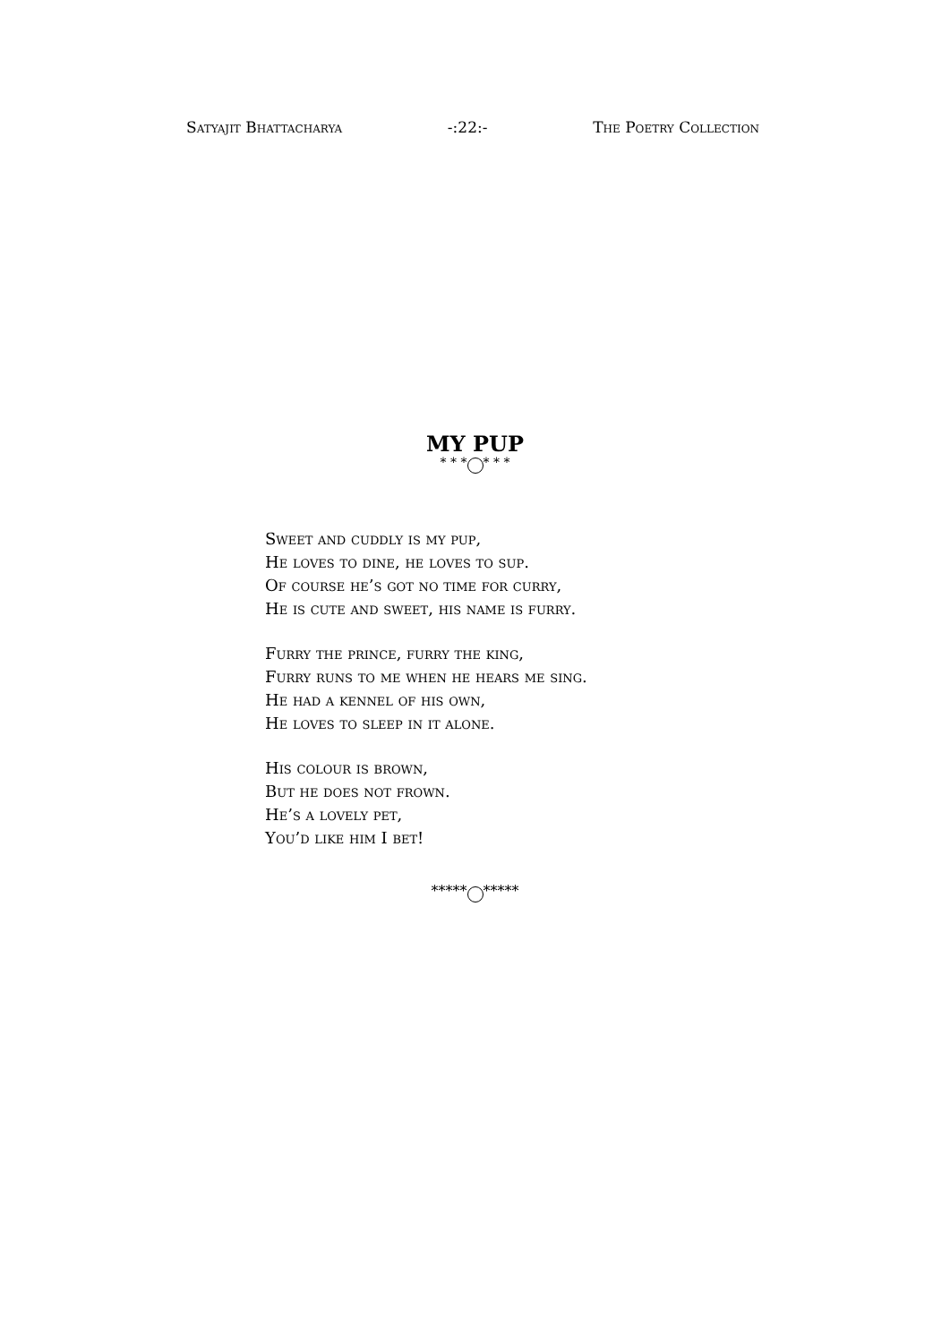Satyajit Bhattacharya -:22:- The Poetry Collection
MY PUP
* * * * * *
Sweet and cuddly is my pup,
He loves to dine, he loves to sup.
Of course he’s got no time for curry,
He is cute and sweet, his name is furry.
Furry the prince, furry the king,
Furry runs to me when he hears me sing.
He had a kennel of his own,
He loves to sleep in it alone.
His colour is brown,
But he does not frown.
He’s a lovely pet,
You’d like him I bet!
***** *****